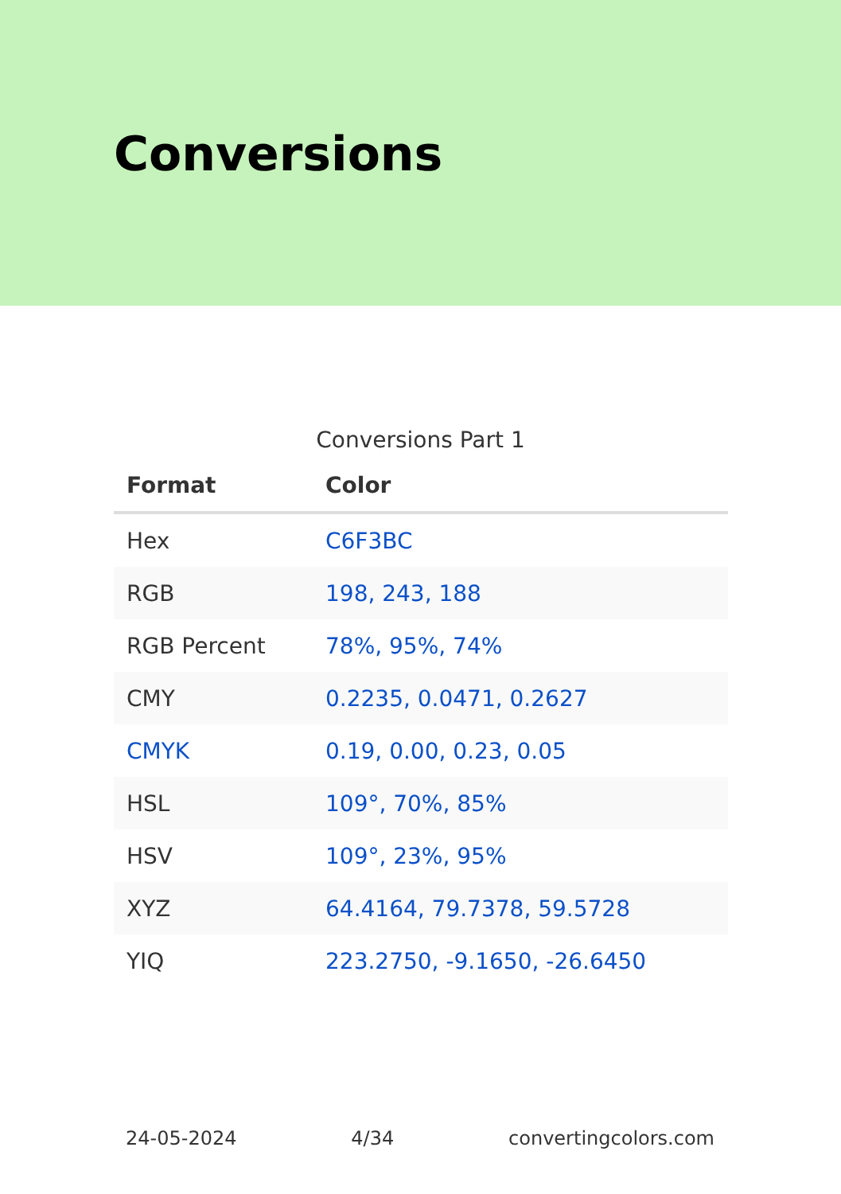Conversions
Conversions Part 1
| Format | Color |
| --- | --- |
| Hex | C6F3BC |
| RGB | 198, 243, 188 |
| RGB Percent | 78%, 95%, 74% |
| CMY | 0.2235, 0.0471, 0.2627 |
| CMYK | 0.19, 0.00, 0.23, 0.05 |
| HSL | 109°, 70%, 85% |
| HSV | 109°, 23%, 95% |
| XYZ | 64.4164, 79.7378, 59.5728 |
| YIQ | 223.2750, -9.1650, -26.6450 |
24-05-2024 4/34 convertingcolors.com